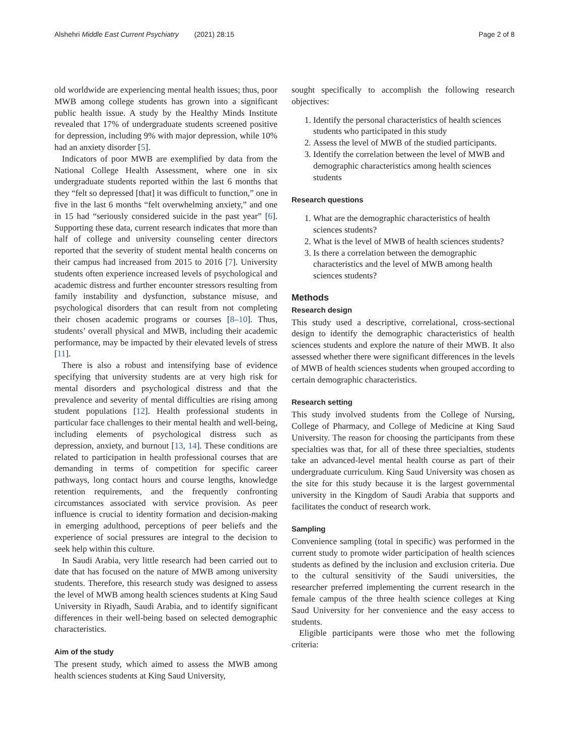Alshehri Middle East Current Psychiatry (2021) 28:15 Page 2 of 8
old worldwide are experiencing mental health issues; thus, poor MWB among college students has grown into a significant public health issue. A study by the Healthy Minds Institute revealed that 17% of undergraduate students screened positive for depression, including 9% with major depression, while 10% had an anxiety disorder [5].
Indicators of poor MWB are exemplified by data from the National College Health Assessment, where one in six undergraduate students reported within the last 6 months that they “felt so depressed [that] it was difficult to function,” one in five in the last 6 months “felt overwhelming anxiety,” and one in 15 had “seriously considered suicide in the past year” [6]. Supporting these data, current research indicates that more than half of college and university counseling center directors reported that the severity of student mental health concerns on their campus had increased from 2015 to 2016 [7]. University students often experience increased levels of psychological and academic distress and further encounter stressors resulting from family instability and dysfunction, substance misuse, and psychological disorders that can result from not completing their chosen academic programs or courses [8–10]. Thus, students’ overall physical and MWB, including their academic performance, may be impacted by their elevated levels of stress [11].
There is also a robust and intensifying base of evidence specifying that university students are at very high risk for mental disorders and psychological distress and that the prevalence and severity of mental difficulties are rising among student populations [12]. Health professional students in particular face challenges to their mental health and well-being, including elements of psychological distress such as depression, anxiety, and burnout [13, 14]. These conditions are related to participation in health professional courses that are demanding in terms of competition for specific career pathways, long contact hours and course lengths, knowledge retention requirements, and the frequently confronting circumstances associated with service provision. As peer influence is crucial to identity formation and decision-making in emerging adulthood, perceptions of peer beliefs and the experience of social pressures are integral to the decision to seek help within this culture.
In Saudi Arabia, very little research had been carried out to date that has focused on the nature of MWB among university students. Therefore, this research study was designed to assess the level of MWB among health sciences students at King Saud University in Riyadh, Saudi Arabia, and to identify significant differences in their well-being based on selected demographic characteristics.
Aim of the study
The present study, which aimed to assess the MWB among health sciences students at King Saud University,
sought specifically to accomplish the following research objectives:
1. Identify the personal characteristics of health sciences students who participated in this study
2. Assess the level of MWB of the studied participants.
3. Identify the correlation between the level of MWB and demographic characteristics among health sciences students
Research questions
1. What are the demographic characteristics of health sciences students?
2. What is the level of MWB of health sciences students?
3. Is there a correlation between the demographic characteristics and the level of MWB among health sciences students?
Methods
Research design
This study used a descriptive, correlational, cross-sectional design to identify the demographic characteristics of health sciences students and explore the nature of their MWB. It also assessed whether there were significant differences in the levels of MWB of health sciences students when grouped according to certain demographic characteristics.
Research setting
This study involved students from the College of Nursing, College of Pharmacy, and College of Medicine at King Saud University. The reason for choosing the participants from these specialties was that, for all of these three specialties, students take an advanced-level mental health course as part of their undergraduate curriculum. King Saud University was chosen as the site for this study because it is the largest governmental university in the Kingdom of Saudi Arabia that supports and facilitates the conduct of research work.
Sampling
Convenience sampling (total in specific) was performed in the current study to promote wider participation of health sciences students as defined by the inclusion and exclusion criteria. Due to the cultural sensitivity of the Saudi universities, the researcher preferred implementing the current research in the female campus of the three health science colleges at King Saud University for her convenience and the easy access to students.
Eligible participants were those who met the following criteria: